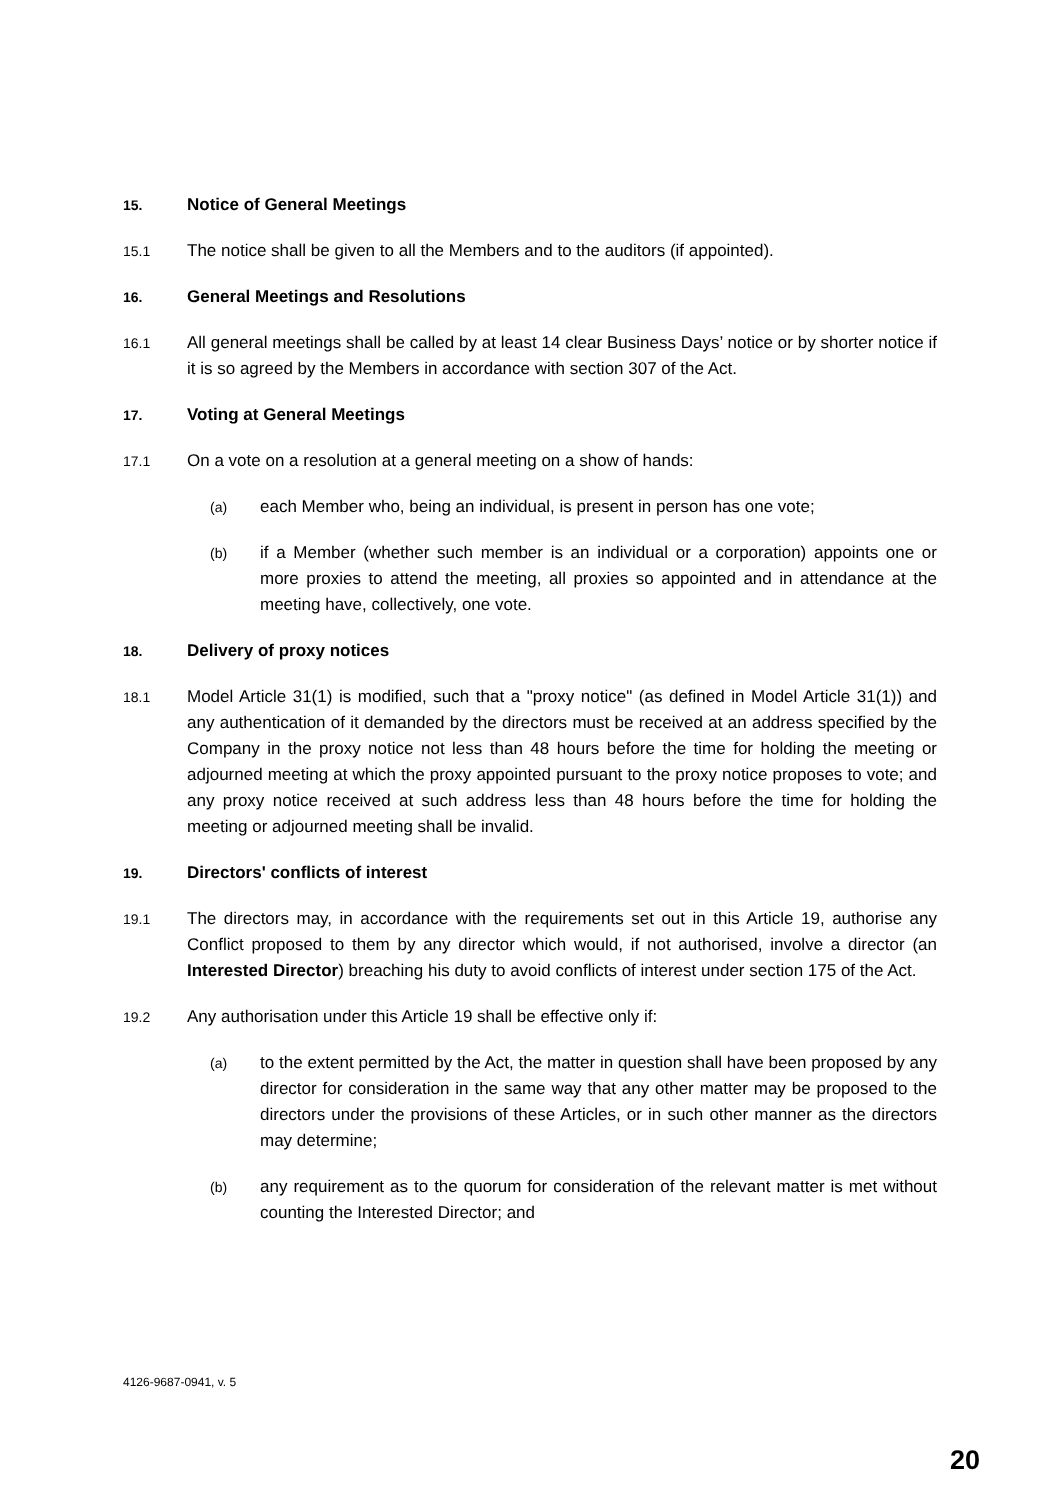15.
Notice of General Meetings
15.1
The notice shall be given to all the Members and to the auditors (if appointed).
16.
General Meetings and Resolutions
16.1
All general meetings shall be called by at least 14 clear Business Days’ notice or by shorter notice if it is so agreed by the Members in accordance with section 307 of the Act.
17.
Voting at General Meetings
17.1
On a vote on a resolution at a general meeting on a show of hands:
(a)
each Member who, being an individual, is present in person has one vote;
(b)
if a Member (whether such member is an individual or a corporation) appoints one or more proxies to attend the meeting, all proxies so appointed and in attendance at the meeting have, collectively, one vote.
18.
Delivery of proxy notices
18.1
Model Article 31(1) is modified, such that a "proxy notice" (as defined in Model Article 31(1)) and any authentication of it demanded by the directors must be received at an address specified by the Company in the proxy notice not less than 48 hours before the time for holding the meeting or adjourned meeting at which the proxy appointed pursuant to the proxy notice proposes to vote; and any proxy notice received at such address less than 48 hours before the time for holding the meeting or adjourned meeting shall be invalid.
19.
Directors' conflicts of interest
19.1
The directors may, in accordance with the requirements set out in this Article 19, authorise any Conflict proposed to them by any director which would, if not authorised, involve a director (an Interested Director) breaching his duty to avoid conflicts of interest under section 175 of the Act.
19.2
Any authorisation under this Article 19 shall be effective only if:
(a)
to the extent permitted by the Act, the matter in question shall have been proposed by any director for consideration in the same way that any other matter may be proposed to the directors under the provisions of these Articles, or in such other manner as the directors may determine;
(b)
any requirement as to the quorum for consideration of the relevant matter is met without counting the Interested Director; and
4126-9687-0941, v. 5
20